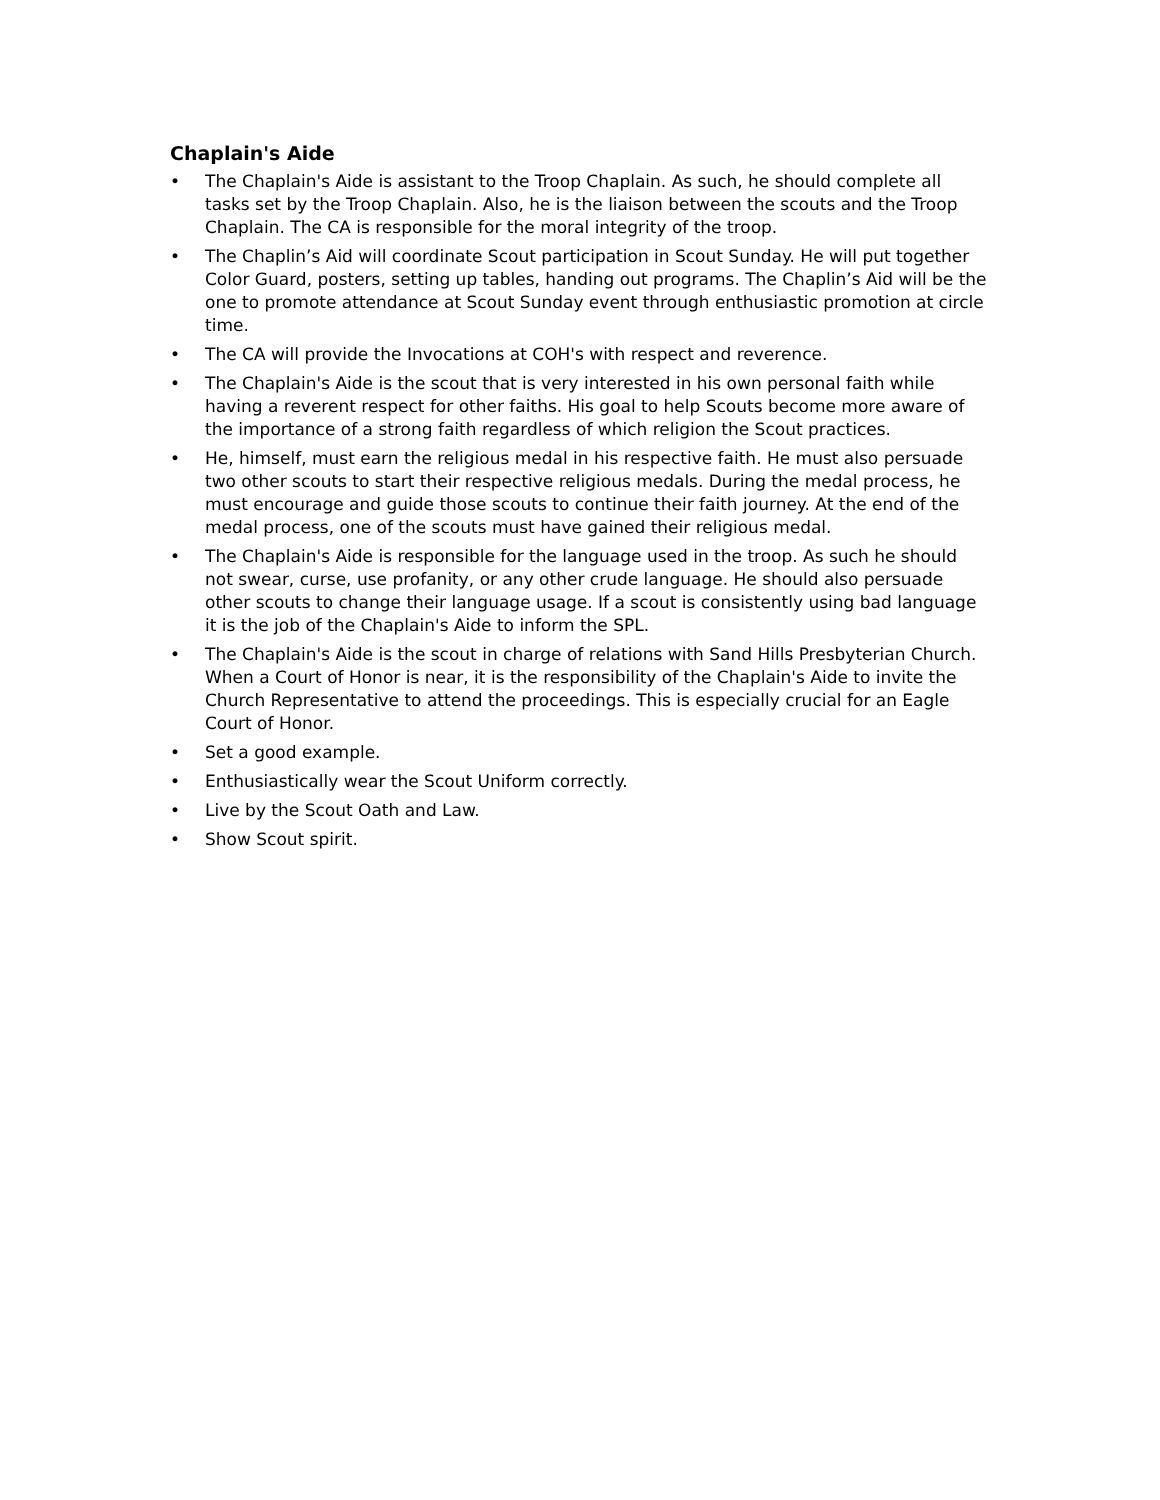Chaplain's Aide
• The Chaplain's Aide is assistant to the Troop Chaplain. As such, he should complete all tasks set by the Troop Chaplain. Also, he is the liaison between the scouts and the Troop Chaplain. The CA is responsible for the moral integrity of the troop.
• The Chaplin’s Aid will coordinate Scout participation in Scout Sunday. He will put together Color Guard, posters, setting up tables, handing out programs. The Chaplin’s Aid will be the one to promote attendance at Scout Sunday event through enthusiastic promotion at circle time.
• The CA will provide the Invocations at COH's with respect and reverence.
• The Chaplain's Aide is the scout that is very interested in his own personal faith while having a reverent respect for other faiths. His goal to help Scouts become more aware of the importance of a strong faith regardless of which religion the Scout practices.
• He, himself, must earn the religious medal in his respective faith. He must also persuade two other scouts to start their respective religious medals. During the medal process, he must encourage and guide those scouts to continue their faith journey. At the end of the medal process, one of the scouts must have gained their religious medal.
• The Chaplain's Aide is responsible for the language used in the troop. As such he should not swear, curse, use profanity, or any other crude language. He should also persuade other scouts to change their language usage. If a scout is consistently using bad language it is the job of the Chaplain's Aide to inform the SPL.
• The Chaplain's Aide is the scout in charge of relations with Sand Hills Presbyterian Church. When a Court of Honor is near, it is the responsibility of the Chaplain's Aide to invite the Church Representative to attend the proceedings. This is especially crucial for an Eagle Court of Honor.
• Set a good example.
• Enthusiastically wear the Scout Uniform correctly.
• Live by the Scout Oath and Law.
• Show Scout spirit.